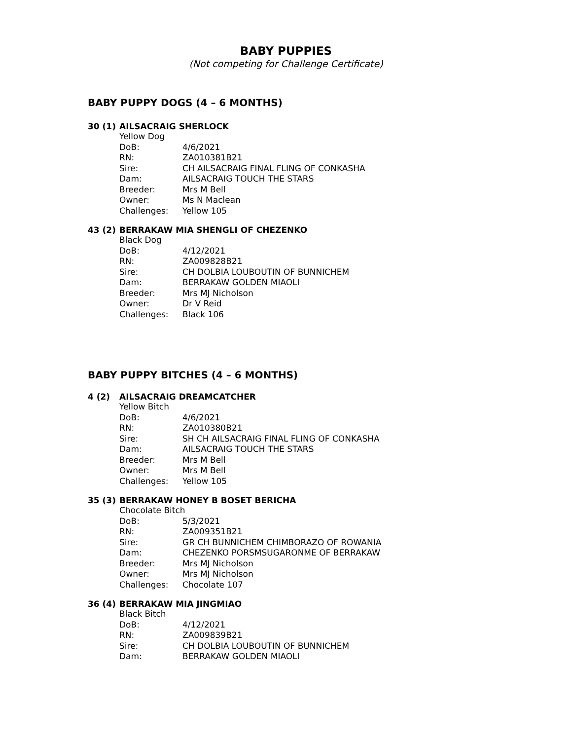BABY PUPPIES
(Not competing for Challenge Certificate)
BABY PUPPY DOGS (4 – 6 MONTHS)
30 (1) AILSACRAIG SHERLOCK
Yellow Dog
DoB: 4/6/2021
RN: ZA010381B21
Sire: CH AILSACRAIG FINAL FLING OF CONKASHA
Dam: AILSACRAIG TOUCH THE STARS
Breeder: Mrs M Bell
Owner: Ms N Maclean
Challenges: Yellow 105
43 (2) BERRAKAW MIA SHENGLI OF CHEZENKO
Black Dog
DoB: 4/12/2021
RN: ZA009828B21
Sire: CH DOLBIA LOUBOUTIN OF BUNNICHEM
Dam: BERRAKAW GOLDEN MIAOLI
Breeder: Mrs MJ Nicholson
Owner: Dr V Reid
Challenges: Black 106
BABY PUPPY BITCHES (4 – 6 MONTHS)
4 (2) AILSACRAIG DREAMCATCHER
Yellow Bitch
DoB: 4/6/2021
RN: ZA010380B21
Sire: SH CH AILSACRAIG FINAL FLING OF CONKASHA
Dam: AILSACRAIG TOUCH THE STARS
Breeder: Mrs M Bell
Owner: Mrs M Bell
Challenges: Yellow 105
35 (3) BERRAKAW HONEY B BOSET BERICHA
Chocolate Bitch
DoB: 5/3/2021
RN: ZA009351B21
Sire: GR CH BUNNICHEM CHIMBORAZO OF ROWANIA
Dam: CHEZENKO PORSMSUGARONME OF BERRAKAW
Breeder: Mrs MJ Nicholson
Owner: Mrs MJ Nicholson
Challenges: Chocolate 107
36 (4) BERRAKAW MIA JINGMIAO
Black Bitch
DoB: 4/12/2021
RN: ZA009839B21
Sire: CH DOLBIA LOUBOUTIN OF BUNNICHEM
Dam: BERRAKAW GOLDEN MIAOLI